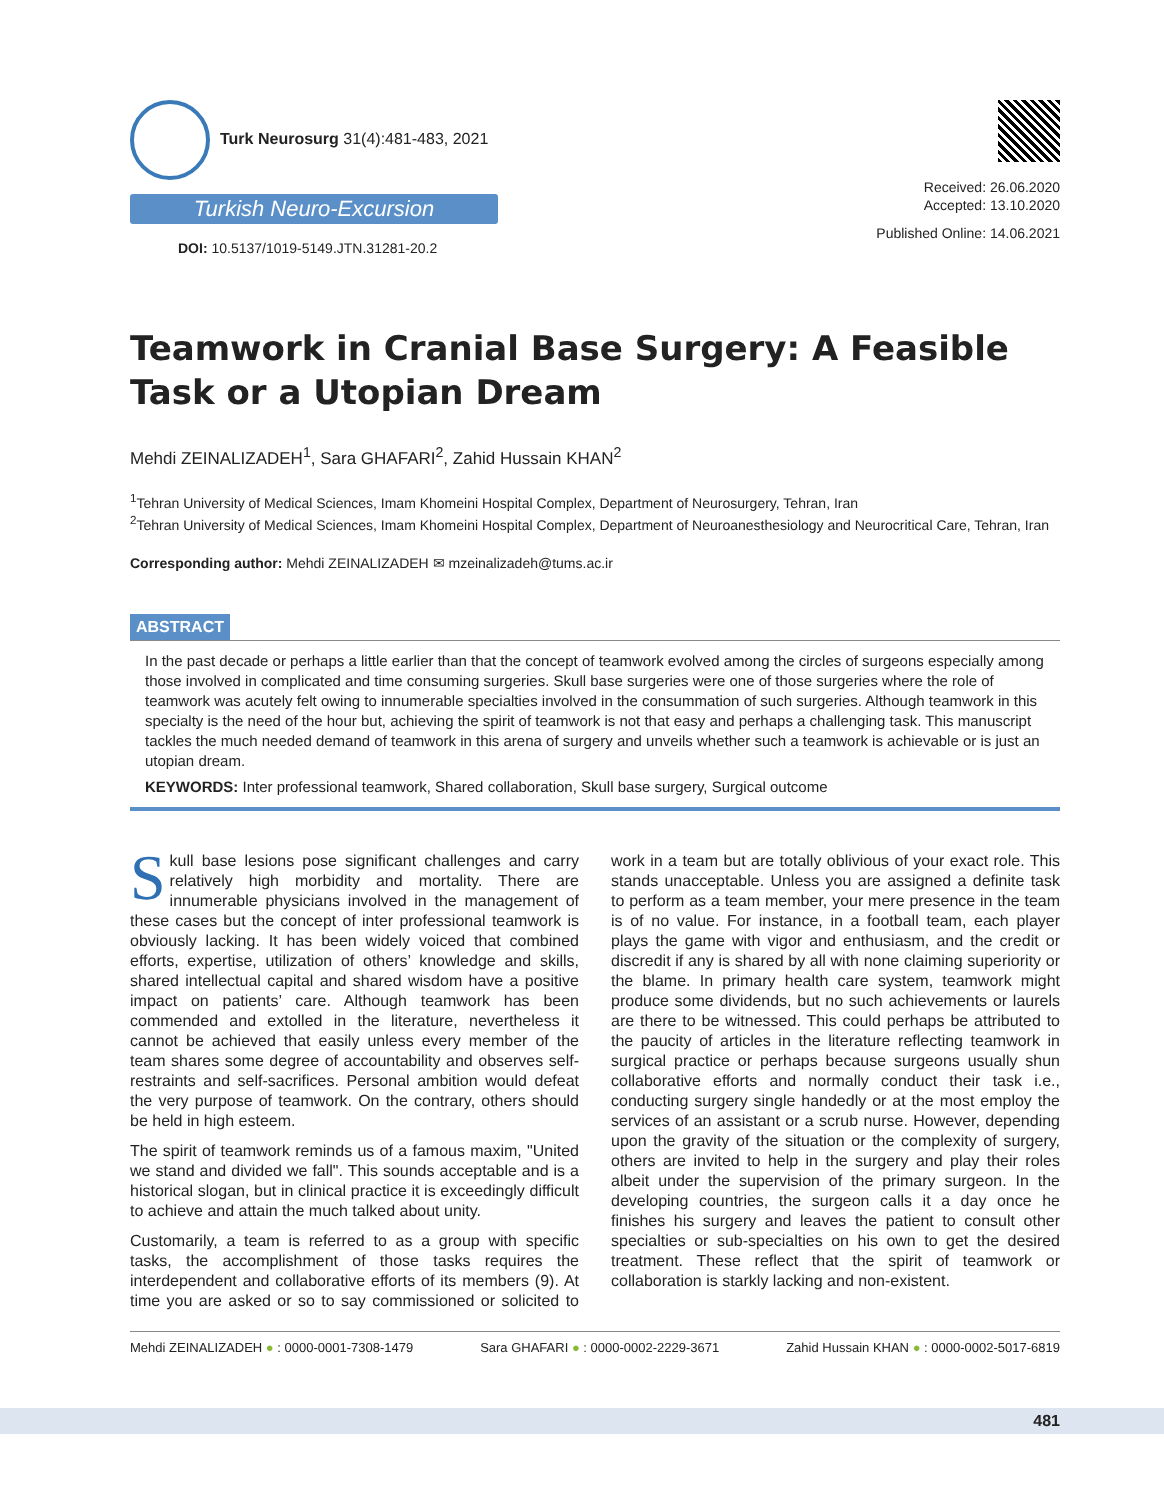Turk Neurosurg 31(4):481-483, 2021
Turkish Neuro-Excursion
DOI: 10.5137/1019-5149.JTN.31281-20.2
Received: 26.06.2020
Accepted: 13.10.2020
Published Online: 14.06.2021
Teamwork in Cranial Base Surgery: A Feasible Task or a Utopian Dream
Mehdi ZEINALIZADEH<sup>1</sup>, Sara GHAFARI<sup>2</sup>, Zahid Hussain KHAN<sup>2</sup>
<sup>1</sup> Tehran University of Medical Sciences, Imam Khomeini Hospital Complex, Department of Neurosurgery, Tehran, Iran
<sup>2</sup> Tehran University of Medical Sciences, Imam Khomeini Hospital Complex, Department of Neuroanesthesiology and Neurocritical Care, Tehran, Iran
Corresponding author: Mehdi ZEINALIZADEH ✉ mzeinalizadeh@tums.ac.ir
ABSTRACT
In the past decade or perhaps a little earlier than that the concept of teamwork evolved among the circles of surgeons especially among those involved in complicated and time consuming surgeries. Skull base surgeries were one of those surgeries where the role of teamwork was acutely felt owing to innumerable specialties involved in the consummation of such surgeries. Although teamwork in this specialty is the need of the hour but, achieving the spirit of teamwork is not that easy and perhaps a challenging task. This manuscript tackles the much needed demand of teamwork in this arena of surgery and unveils whether such a teamwork is achievable or is just an utopian dream.
KEYWORDS: Inter professional teamwork, Shared collaboration, Skull base surgery, Surgical outcome
Skull base lesions pose significant challenges and carry relatively high morbidity and mortality. There are innumerable physicians involved in the management of these cases but the concept of inter professional teamwork is obviously lacking. It has been widely voiced that combined efforts, expertise, utilization of others’ knowledge and skills, shared intellectual capital and shared wisdom have a positive impact on patients’ care. Although teamwork has been commended and extolled in the literature, nevertheless it cannot be achieved that easily unless every member of the team shares some degree of accountability and observes self-restraints and self-sacrifices. Personal ambition would defeat the very purpose of teamwork. On the contrary, others should be held in high esteem.
The spirit of teamwork reminds us of a famous maxim, "United we stand and divided we fall". This sounds acceptable and is a historical slogan, but in clinical practice it is exceedingly difficult to achieve and attain the much talked about unity.
Customarily, a team is referred to as a group with specific tasks, the accomplishment of those tasks requires the interdependent and collaborative efforts of its members (9). At time you are asked or so to say commissioned or solicited to work in a team but are totally oblivious of your exact role. This stands unacceptable. Unless you are assigned a definite task to perform as a team member, your mere presence in the team is of no value. For instance, in a football team, each player plays the game with vigor and enthusiasm, and the credit or discredit if any is shared by all with none claiming superiority or the blame. In primary health care system, teamwork might produce some dividends, but no such achievements or laurels are there to be witnessed. This could perhaps be attributed to the paucity of articles in the literature reflecting teamwork in surgical practice or perhaps because surgeons usually shun collaborative efforts and normally conduct their task i.e., conducting surgery single handedly or at the most employ the services of an assistant or a scrub nurse. However, depending upon the gravity of the situation or the complexity of surgery, others are invited to help in the surgery and play their roles albeit under the supervision of the primary surgeon. In the developing countries, the surgeon calls it a day once he finishes his surgery and leaves the patient to consult other specialties or sub-specialties on his own to get the desired treatment. These reflect that the spirit of teamwork or collaboration is starkly lacking and non-existent.
Mehdi ZEINALIZADEH ● : 0000-0001-7308-1479 Sara GHAFARI ● : 0000-0002-2229-3671 Zahid Hussain KHAN ● : 0000-0002-5017-6819
481